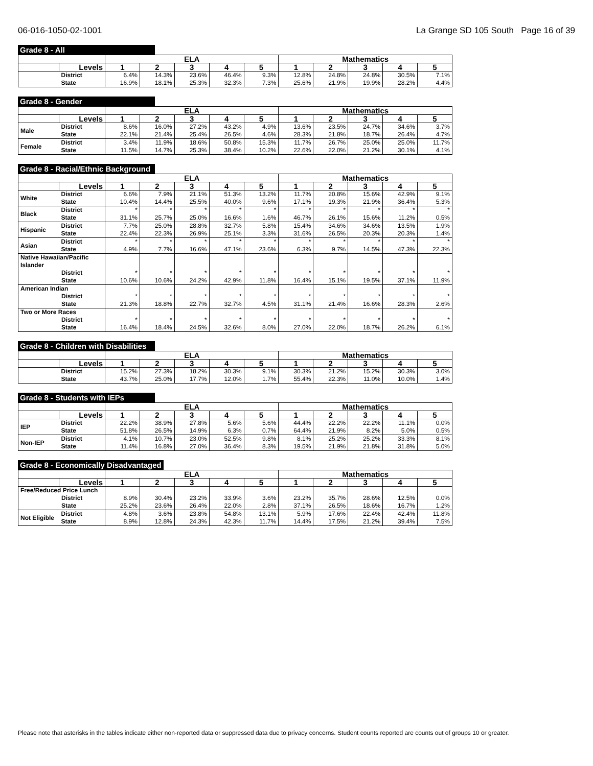06-016-1050-02-1001 La Grange SD 105 South Page 16 of 39
Grade 8 - All
| | | ELA | | | | | Mathematics | | | | |
| --- | --- | --- | --- | --- | --- | --- | --- | --- | --- | --- | --- |
| | Levels | 1 | 2 | 3 | 4 | 5 | 1 | 2 | 3 | 4 | 5 |
| | District State | 6.4% 16.9% | 14.3% 18.1% | 23.6% 25.3% | 46.4% 32.3% | 9.3% 7.3% | 12.8% 25.6% | 24.8% 21.9% | 24.8% 19.9% | 30.5% 28.2% | 7.1% 4.4% |
Grade 8 - Gender
| | | ELA | | | | | Mathematics | | | | |
| --- | --- | --- | --- | --- | --- | --- | --- | --- | --- | --- | --- |
| | Levels | 1 | 2 | 3 | 4 | 5 | 1 | 2 | 3 | 4 | 5 |
| Male | District State | 8.6% 22.1% | 16.0% 21.4% | 27.2% 25.4% | 43.2% 26.5% | 4.9% 4.6% | 13.6% 28.3% | 23.5% 21.8% | 24.7% 18.7% | 34.6% 26.4% | 3.7% 4.7% |
| Female | District State | 3.4% 11.5% | 11.9% 14.7% | 18.6% 25.3% | 50.8% 38.4% | 15.3% 10.2% | 11.7% 22.6% | 26.7% 22.0% | 25.0% 21.2% | 25.0% 30.1% | 11.7% 4.1% |
Grade 8 - Racial/Ethnic Background
| | | ELA | | | | | Mathematics | | | | |
| --- | --- | --- | --- | --- | --- | --- | --- | --- | --- | --- | --- |
| | Levels | 1 | 2 | 3 | 4 | 5 | 1 | 2 | 3 | 4 | 5 |
| White | District State | 6.6% 10.4% | 7.9% 14.4% | 21.1% 25.5% | 51.3% 40.0% | 13.2% 9.6% | 11.7% 17.1% | 20.8% 19.3% | 15.6% 21.9% | 42.9% 36.4% | 9.1% 5.3% |
| Black | District State | * 31.1% | * 25.7% | * 25.0% | * 16.6% | * 1.6% | * 46.7% | * 26.1% | * 15.6% | * 11.2% | * 0.5% |
| Hispanic | District State | 7.7% 22.4% | 25.0% 22.3% | 28.8% 26.9% | 32.7% 25.1% | 5.8% 3.3% | 15.4% 31.6% | 34.6% 26.5% | 34.6% 20.3% | 13.5% 20.3% | 1.9% 1.4% |
| Asian | District State | * 4.9% | * 7.7% | * 16.6% | * 47.1% | * 23.6% | * 6.3% | * 9.7% | * 14.5% | * 47.3% | * 22.3% |
| Native Hawaiian/Pacific Islander District State | | * 10.6% | * 10.6% | * 24.2% | * 42.9% | * 11.8% | * 16.4% | * 15.1% | * 19.5% | * 37.1% | * 11.9% |
| American Indian District State | | * 21.3% | * 18.8% | * 22.7% | * 32.7% | * 4.5% | * 31.1% | * 21.4% | * 16.6% | * 28.3% | * 2.6% |
| Two or More Races District State | | * 16.4% | * 18.4% | * 24.5% | * 32.6% | * 8.0% | * 27.0% | * 22.0% | * 18.7% | * 26.2% | * 6.1% |
Grade 8 - Children with Disabilities
| | | ELA | | | | | Mathematics | | | | |
| --- | --- | --- | --- | --- | --- | --- | --- | --- | --- | --- | --- |
| | Levels | 1 | 2 | 3 | 4 | 5 | 1 | 2 | 3 | 4 | 5 |
| | District State | 15.2% 43.7% | 27.3% 25.0% | 18.2% 17.7% | 30.3% 12.0% | 9.1% 1.7% | 30.3% 55.4% | 21.2% 22.3% | 15.2% 11.0% | 30.3% 10.0% | 3.0% 1.4% |
Grade 8 - Students with IEPs
| | | ELA | | | | | Mathematics | | | | |
| --- | --- | --- | --- | --- | --- | --- | --- | --- | --- | --- | --- |
| | Levels | 1 | 2 | 3 | 4 | 5 | 1 | 2 | 3 | 4 | 5 |
| IEP | District State | 22.2% 51.8% | 38.9% 26.5% | 27.8% 14.9% | 5.6% 6.3% | 5.6% 0.7% | 44.4% 64.4% | 22.2% 21.9% | 22.2% 8.2% | 11.1% 5.0% | 0.0% 0.5% |
| Non-IEP | District State | 4.1% 11.4% | 10.7% 16.8% | 23.0% 27.0% | 52.5% 36.4% | 9.8% 8.3% | 8.1% 19.5% | 25.2% 21.9% | 25.2% 21.8% | 33.3% 31.8% | 8.1% 5.0% |
Grade 8 - Economically Disadvantaged
| | | ELA | | | | | Mathematics | | | | |
| --- | --- | --- | --- | --- | --- | --- | --- | --- | --- | --- | --- |
| | Levels | 1 | 2 | 3 | 4 | 5 | 1 | 2 | 3 | 4 | 5 |
| Free/Reduced Price Lunch District State | | 8.9% 25.2% | 30.4% 23.6% | 23.2% 26.4% | 33.9% 22.0% | 3.6% 2.8% | 23.2% 37.1% | 35.7% 26.5% | 28.6% 18.6% | 12.5% 16.7% | 0.0% 1.2% |
| Not Eligible | District State | 4.8% 8.9% | 3.6% 12.8% | 23.8% 24.3% | 54.8% 42.3% | 13.1% 11.7% | 5.9% 14.4% | 17.6% 17.5% | 22.4% 21.2% | 42.4% 39.4% | 11.8% 7.5% |
Please note that asterisks in the tables indicate either non-reported data or suppressed data due to privacy concerns. Student counts reported are counts out of groups 10 or greater.